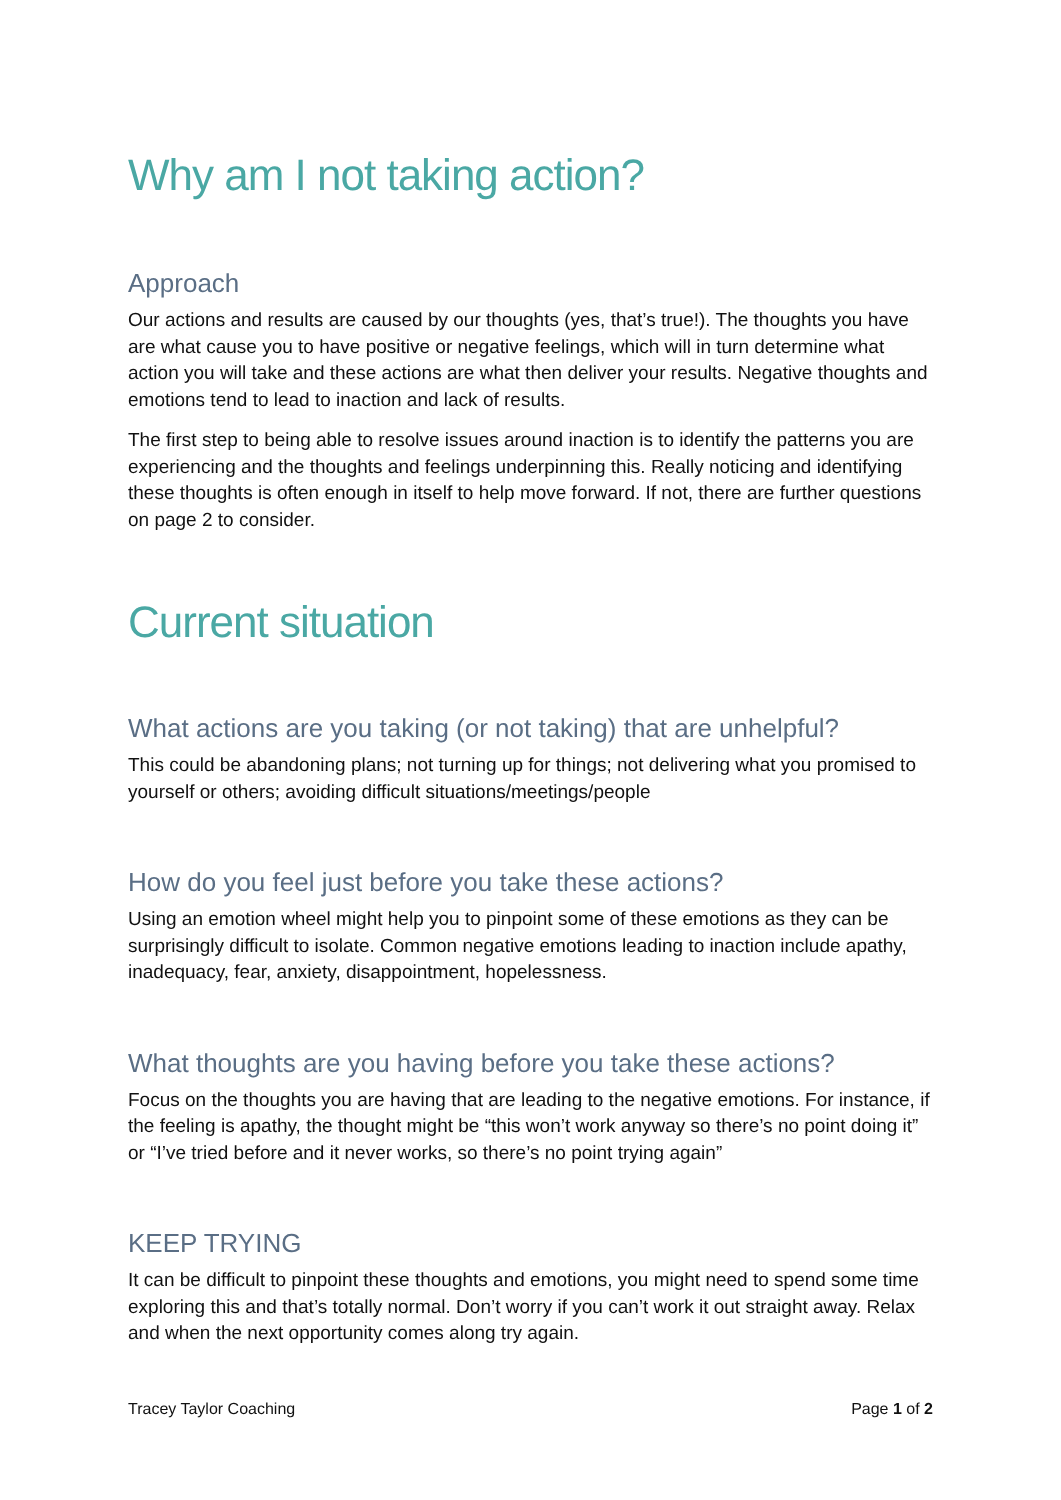Why am I not taking action?
Approach
Our actions and results are caused by our thoughts (yes, that’s true!). The thoughts you have are what cause you to have positive or negative feelings, which will in turn determine what action you will take and these actions are what then deliver your results. Negative thoughts and emotions tend to lead to inaction and lack of results.
The first step to being able to resolve issues around inaction is to identify the patterns you are experiencing and the thoughts and feelings underpinning this. Really noticing and identifying these thoughts is often enough in itself to help move forward. If not, there are further questions on page 2 to consider.
Current situation
What actions are you taking (or not taking) that are unhelpful?
This could be abandoning plans; not turning up for things; not delivering what you promised to yourself or others; avoiding difficult situations/meetings/people
How do you feel just before you take these actions?
Using an emotion wheel might help you to pinpoint some of these emotions as they can be surprisingly difficult to isolate. Common negative emotions leading to inaction include apathy, inadequacy, fear, anxiety, disappointment, hopelessness.
What thoughts are you having before you take these actions?
Focus on the thoughts you are having that are leading to the negative emotions. For instance, if the feeling is apathy, the thought might be “this won’t work anyway so there’s no point doing it” or “I’ve tried before and it never works, so there’s no point trying again”
KEEP TRYING
It can be difficult to pinpoint these thoughts and emotions, you might need to spend some time exploring this and that’s totally normal. Don’t worry if you can’t work it out straight away. Relax and when the next opportunity comes along try again.
Tracey Taylor Coaching Page 1 of 2